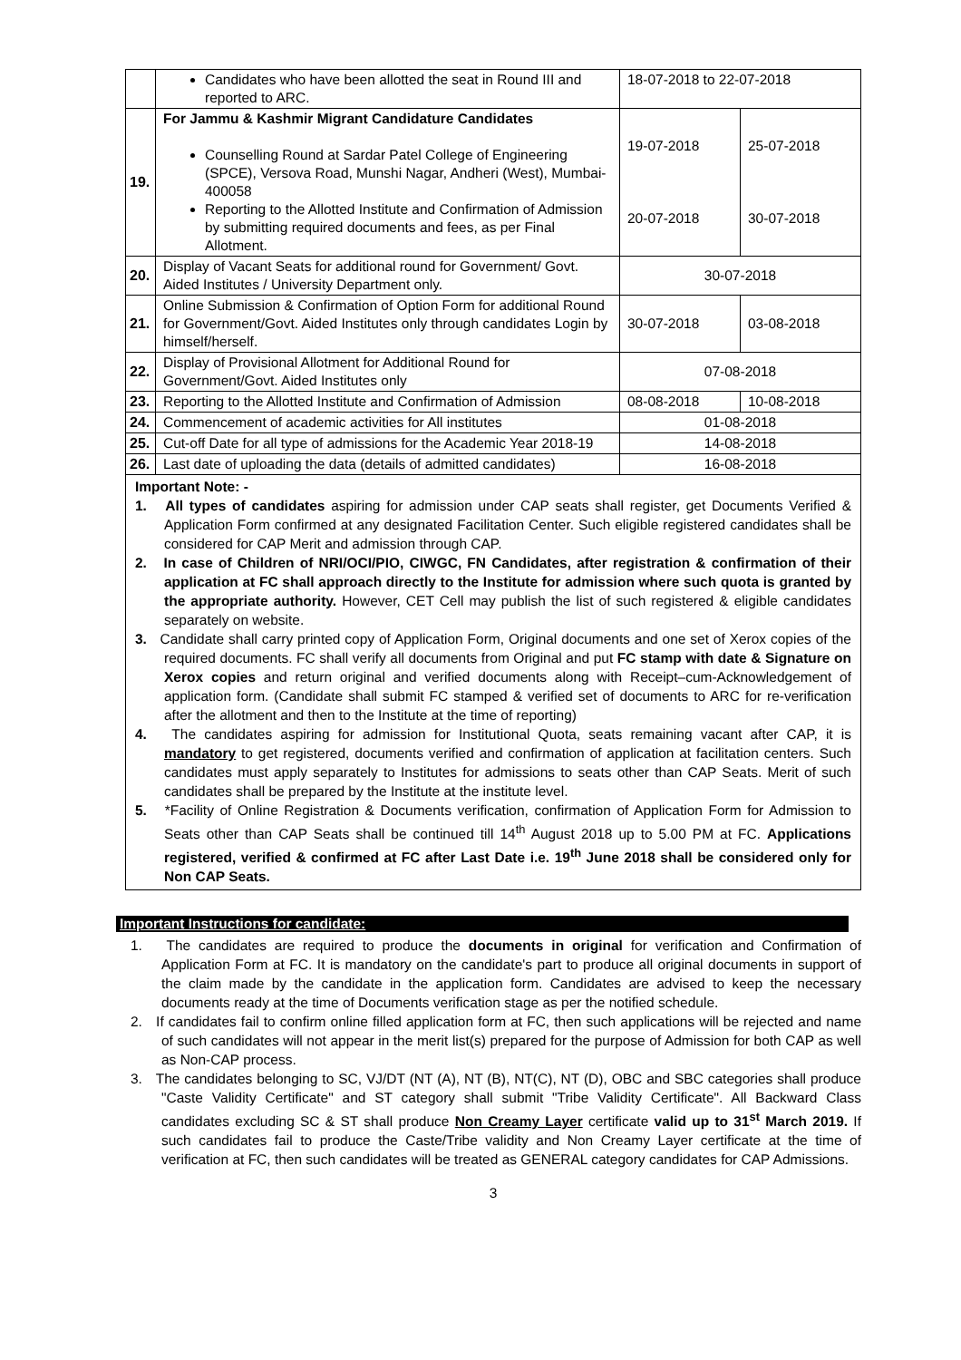| | Candidates who have been allotted the seat in Round III and reported to ARC. | 18-07-2018 to 22-07-2018 | |
| 19. | For Jammu & Kashmir Migrant Candidature Candidates Counselling Round at Sardar Patel College of Engineering (SPCE), Versova Road, Munshi Nagar, Andheri (West), Mumbai-400058 Reporting to the Allotted Institute and Confirmation of Admission by submitting required documents and fees, as per Final Allotment. | 19-07-2018 20-07-2018 | 25-07-2018 30-07-2018 |
| 20. | Display of Vacant Seats for additional round for Government/ Govt. Aided Institutes / University Department only. | 30-07-2018 | |
| 21. | Online Submission & Confirmation of Option Form for additional Round for Government/Govt. Aided Institutes only through candidates Login by himself/herself. | 30-07-2018 | 03-08-2018 |
| 22. | Display of Provisional Allotment for Additional Round for Government/Govt. Aided Institutes only | 07-08-2018 | |
| 23. | Reporting to the Allotted Institute and Confirmation of Admission | 08-08-2018 | 10-08-2018 |
| 24. | Commencement of academic activities for All institutes | 01-08-2018 | |
| 25. | Cut-off Date for all type of admissions for the Academic Year 2018-19 | 14-08-2018 | |
| 26. | Last date of uploading the data (details of admitted candidates) | 16-08-2018 | |
Important Note: -
1. All types of candidates aspiring for admission under CAP seats shall register, get Documents Verified & Application Form confirmed at any designated Facilitation Center. Such eligible registered candidates shall be considered for CAP Merit and admission through CAP.
2. In case of Children of NRI/OCI/PIO, CIWGC, FN Candidates, after registration & confirmation of their application at FC shall approach directly to the Institute for admission where such quota is granted by the appropriate authority. However, CET Cell may publish the list of such registered & eligible candidates separately on website.
3. Candidate shall carry printed copy of Application Form, Original documents and one set of Xerox copies of the required documents. FC shall verify all documents from Original and put FC stamp with date & Signature on Xerox copies and return original and verified documents along with Receipt–cum-Acknowledgement of application form. (Candidate shall submit FC stamped & verified set of documents to ARC for re-verification after the allotment and then to the Institute at the time of reporting)
4. The candidates aspiring for admission for Institutional Quota, seats remaining vacant after CAP, it is mandatory to get registered, documents verified and confirmation of application at facilitation centers. Such candidates must apply separately to Institutes for admissions to seats other than CAP Seats. Merit of such candidates shall be prepared by the Institute at the institute level.
5. *Facility of Online Registration & Documents verification, confirmation of Application Form for Admission to Seats other than CAP Seats shall be continued till 14<sup>th</sup> August 2018 up to 5.00 PM at FC. Applications registered, verified & confirmed at FC after Last Date i.e. 19<sup>th</sup> June 2018 shall be considered only for Non CAP Seats.
Important Instructions for candidate:
1. The candidates are required to produce the documents in original for verification and Confirmation of Application Form at FC. It is mandatory on the candidate's part to produce all original documents in support of the claim made by the candidate in the application form. Candidates are advised to keep the necessary documents ready at the time of Documents verification stage as per the notified schedule.
2. If candidates fail to confirm online filled application form at FC, then such applications will be rejected and name of such candidates will not appear in the merit list(s) prepared for the purpose of Admission for both CAP as well as Non-CAP process.
3. The candidates belonging to SC, VJ/DT (NT (A), NT (B), NT(C), NT (D), OBC and SBC categories shall produce "Caste Validity Certificate" and ST category shall submit "Tribe Validity Certificate". All Backward Class candidates excluding SC & ST shall produce Non Creamy Layer certificate valid up to 31<sup>st</sup> March 2019. If such candidates fail to produce the Caste/Tribe validity and Non Creamy Layer certificate at the time of verification at FC, then such candidates will be treated as GENERAL category candidates for CAP Admissions.
3